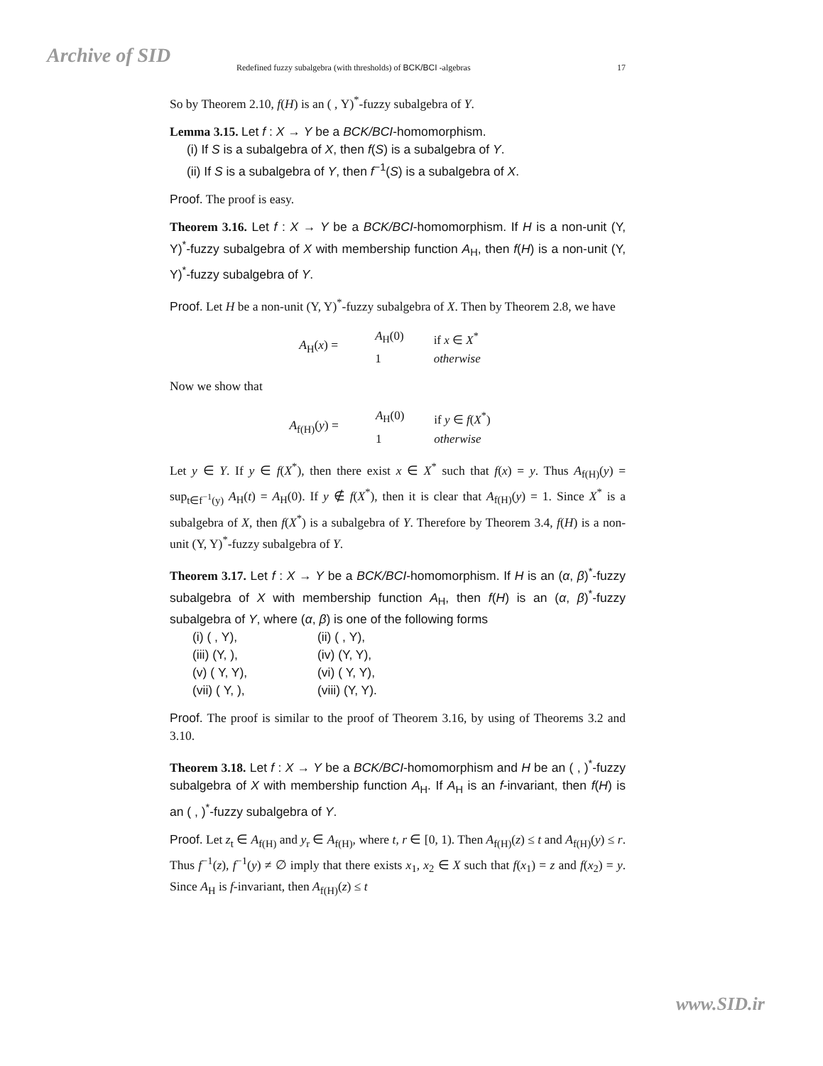Archive of SID Redefined fuzzy subalgebra (with thresholds) of BCK/BCI -algebras 17
So by Theorem 2.10, f(H) is an ( , Υ)<sup>*</sup>-fuzzy subalgebra of Y.
Lemma 3.15. Let f : X → Y be a BCK/BCI-homomorphism.
(i) If S is a subalgebra of X, then f(S) is a subalgebra of Y.
(ii) If S is a subalgebra of Y, then f<sup>−1</sup>(S) is a subalgebra of X.
Proof. The proof is easy.
Theorem 3.16. Let f : X → Y be a BCK/BCI-homomorphism. If H is a non-unit (Υ, Υ)<sup>*</sup>-fuzzy subalgebra of X with membership function A<sub>H</sub>, then f(H) is a non-unit (Υ, Υ)<sup>*</sup>-fuzzy subalgebra of Y.
Proof. Let H be a non-unit (Υ, Υ)<sup>*</sup>-fuzzy subalgebra of X. Then by Theorem 2.8, we have
A<sub>H</sub>(x) =
| A<sub>H</sub>(0) | if x ∈ X<sup>*</sup> |
| 1 | otherwise |
Now we show that
A<sub>f(H)</sub>(y) =
| A<sub>H</sub>(0) | if y ∈ f ( X<sup>*</sup>) |
| 1 | otherwise |
Let y ∈ Y. If y ∈ f(X<sup>*</sup>), then there exist x ∈ X<sup>*</sup> such that f(x) = y. Thus A<sub>f(H)</sub>(y) = sup<sub>t∈f<sup>−1</sup>(y)</sub> A<sub>H</sub>(t) = A<sub>H</sub>(0). If y ∉ f(X<sup>*</sup>), then it is clear that A<sub>f(H)</sub>(y) = 1. Since X<sup>*</sup> is a subalgebra of X, then f(X<sup>*</sup>) is a subalgebra of Y. Therefore by Theorem 3.4, f(H) is a non-unit (Υ, Υ)<sup>*</sup>-fuzzy subalgebra of Y.
Theorem 3.17. Let f : X → Y be a BCK/BCI-homomorphism. If H is an (α, β)<sup>*</sup>-fuzzy subalgebra of X with membership function A<sub>H</sub>, then f(H) is an (α, β)<sup>*</sup>-fuzzy subalgebra of Y, where (α, β) is one of the following forms
(i) ( , Υ), (ii) ( , Υ), (iii) (Υ, ), (iv) (Υ, Υ), (v) ( Υ, Υ), (vi) ( Υ, Υ), (vii) ( Υ, ), (viii) (Υ, Υ).
Proof. The proof is similar to the proof of Theorem 3.16, by using of Theorems 3.2 and 3.10.
Theorem 3.18. Let f : X → Y be a BCK/BCI-homomorphism and H be an ( , )<sup>*</sup>-fuzzy subalgebra of X with membership function A<sub>H</sub>. If A<sub>H</sub> is an f-invariant, then f(H) is an ( , )<sup>*</sup>-fuzzy subalgebra of Y.
Proof. Let z<sub>t</sub> ∈ A<sub>f(H)</sub> and y<sub>r</sub> ∈ A<sub>f(H)</sub>, where t, r ∈ [0, 1). Then A<sub>f(H)</sub>(z) ≤ t and A<sub>f(H)</sub>(y) ≤ r. Thus f<sup>−1</sup>(z), f<sup>−1</sup>(y) ≠ ∅ imply that there exists x<sub>1</sub>, x<sub>2</sub> ∈ X such that f(x<sub>1</sub>) = z and f(x<sub>2</sub>) = y. Since A<sub>H</sub> is f-invariant, then A<sub>f(H)</sub>(z) ≤ t
www.SID.ir